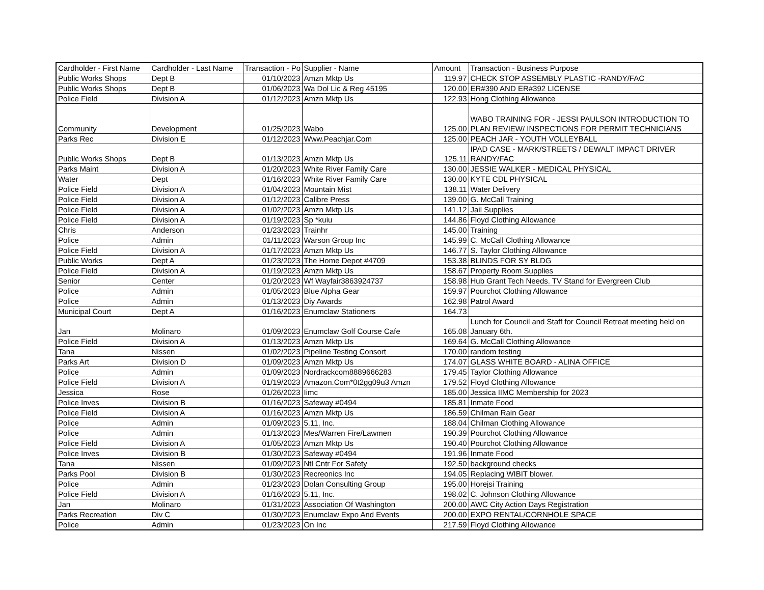| Cardholder - First Name | Cardholder - Last Name | Transaction - Po | Supplier - Name | Amount | Transaction - Business Purpose |
| --- | --- | --- | --- | --- | --- |
| Public Works Shops | Dept B | 01/10/2023 | Amzn Mktp Us | 119.97 | CHECK STOP ASSEMBLY PLASTIC -RANDY/FAC |
| Public Works Shops | Dept B | 01/06/2023 | Wa Dol Lic & Reg 45195 | 120.00 | ER#390 AND ER#392 LICENSE |
| Police Field | Division A | 01/12/2023 | Amzn Mktp Us | 122.93 | Hong Clothing Allowance |
| Community | Development | 01/25/2023 | Wabo | 125.00 | WABO TRAINING FOR - JESSI PAULSON INTRODUCTION TO PLAN REVIEW/ INSPECTIONS FOR PERMIT TECHNICIANS |
| Parks Rec | Division E | 01/12/2023 | Www.Peachjar.Com | 125.00 | PEACH JAR - YOUTH VOLLEYBALL |
| Public Works Shops | Dept B | 01/13/2023 | Amzn Mktp Us | 125.11 | IPAD CASE - MARK/STREETS / DEWALT IMPACT DRIVER RANDY/FAC |
| Parks Maint | Division A | 01/20/2023 | White River Family Care | 130.00 | JESSIE WALKER - MEDICAL PHYSICAL |
| Water | Dept | 01/16/2023 | White River Family Care | 130.00 | KYTE CDL PHYSICAL |
| Police Field | Division A | 01/04/2023 | Mountain Mist | 138.11 | Water Delivery |
| Police Field | Division A | 01/12/2023 | Calibre Press | 139.00 | G. McCall Training |
| Police Field | Division A | 01/02/2023 | Amzn Mktp Us | 141.12 | Jail Supplies |
| Police Field | Division A | 01/19/2023 | Sp *kuiu | 144.86 | Floyd Clothing Allowance |
| Chris | Anderson | 01/23/2023 | Trainhr | 145.00 | Training |
| Police | Admin | 01/11/2023 | Warson Group Inc | 145.99 | C. McCall Clothing Allowance |
| Police Field | Division A | 01/17/2023 | Amzn Mktp Us | 146.77 | S. Taylor Clothing Allowance |
| Public Works | Dept A | 01/23/2023 | The Home Depot #4709 | 153.38 | BLINDS FOR SY BLDG |
| Police Field | Division A | 01/19/2023 | Amzn Mktp Us | 158.67 | Property Room Supplies |
| Senior | Center | 01/20/2023 | Wf Wayfair3863924737 | 158.98 | Hub Grant Tech Needs. TV Stand for Evergreen Club |
| Police | Admin | 01/05/2023 | Blue Alpha Gear | 159.97 | Pourchot Clothing Allowance |
| Police | Admin | 01/13/2023 | Diy Awards | 162.98 | Patrol Award |
| Municipal Court | Dept A | 01/16/2023 | Enumclaw Stationers | 164.73 | |
| Jan | Molinaro | 01/09/2023 | Enumclaw Golf Course Cafe | 165.08 | Lunch for Council and Staff for Council Retreat meeting held on January 6th. |
| Police Field | Division A | 01/13/2023 | Amzn Mktp Us | 169.64 | G. McCall Clothing Allowance |
| Tana | Nissen | 01/02/2023 | Pipeline Testing Consort | 170.00 | random testing |
| Parks Art | Division D | 01/09/2023 | Amzn Mktp Us | 174.07 | GLASS WHITE BOARD - ALINA OFFICE |
| Police | Admin | 01/09/2023 | Nordrackcom8889666283 | 179.45 | Taylor Clothing Allowance |
| Police Field | Division A | 01/19/2023 | Amazon.Com*0t2gg09u3 Amzn | 179.52 | Floyd Clothing Allowance |
| Jessica | Rose | 01/26/2023 | Iimc | 185.00 | Jessica IIMC Membership for 2023 |
| Police Inves | Division B | 01/16/2023 | Safeway #0494 | 185.81 | Inmate Food |
| Police Field | Division A | 01/16/2023 | Amzn Mktp Us | 186.59 | Chilman Rain Gear |
| Police | Admin | 01/09/2023 | 5.11, Inc. | 188.04 | Chilman Clothing Allowance |
| Police | Admin | 01/13/2023 | Mes/Warren Fire/Lawmen | 190.39 | Pourchot Clothing Allowance |
| Police Field | Division A | 01/05/2023 | Amzn Mktp Us | 190.40 | Pourchot Clothing Allowance |
| Police Inves | Division B | 01/30/2023 | Safeway #0494 | 191.96 | Inmate Food |
| Tana | Nissen | 01/09/2023 | Ntl Cntr For Safety | 192.50 | background checks |
| Parks Pool | Division B | 01/30/2023 | Recreonics Inc | 194.05 | Replacing WIBIT blower. |
| Police | Admin | 01/23/2023 | Dolan Consulting Group | 195.00 | Horejsi Training |
| Police Field | Division A | 01/16/2023 | 5.11, Inc. | 198.02 | C. Johnson Clothing Allowance |
| Jan | Molinaro | 01/31/2023 | Association Of Washington | 200.00 | AWC City Action Days Registration |
| Parks Recreation | Div C | 01/30/2023 | Enumclaw Expo And Events | 200.00 | EXPO RENTAL/CORNHOLE SPACE |
| Police | Admin | 01/23/2023 | On Inc | 217.59 | Floyd Clothing Allowance |